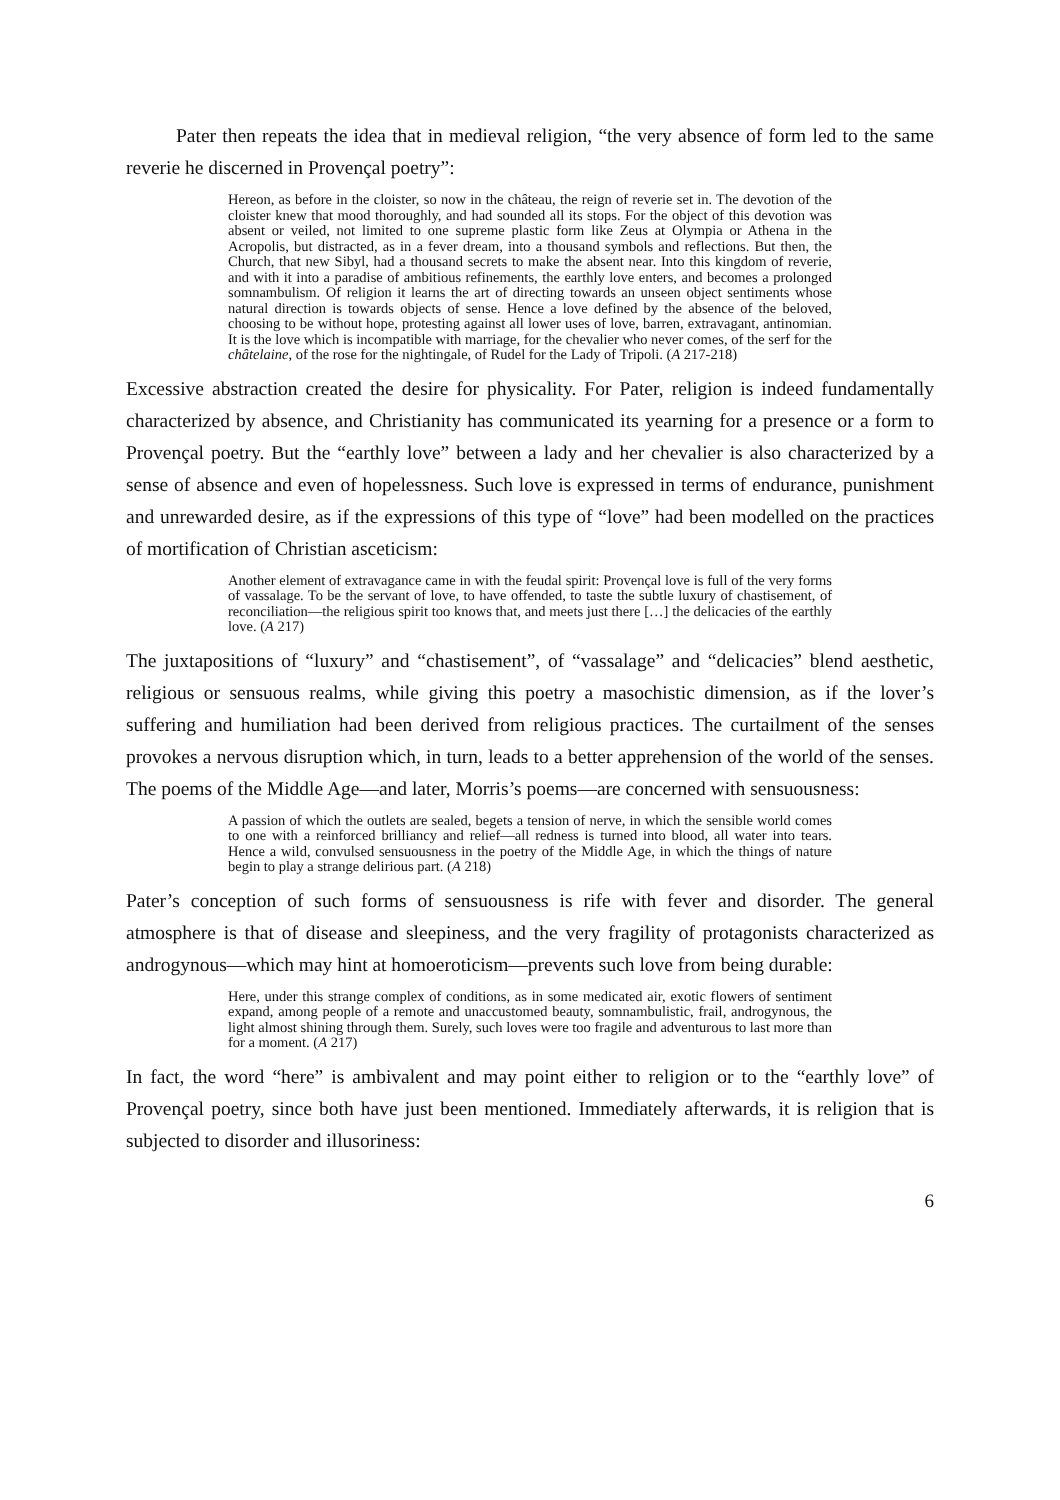Pater then repeats the idea that in medieval religion, “the very absence of form led to the same reverie he discerned in Provençal poetry”:
Hereon, as before in the cloister, so now in the château, the reign of reverie set in. The devotion of the cloister knew that mood thoroughly, and had sounded all its stops. For the object of this devotion was absent or veiled, not limited to one supreme plastic form like Zeus at Olympia or Athena in the Acropolis, but distracted, as in a fever dream, into a thousand symbols and reflections. But then, the Church, that new Sibyl, had a thousand secrets to make the absent near. Into this kingdom of reverie, and with it into a paradise of ambitious refinements, the earthly love enters, and becomes a prolonged somnambulism. Of religion it learns the art of directing towards an unseen object sentiments whose natural direction is towards objects of sense. Hence a love defined by the absence of the beloved, choosing to be without hope, protesting against all lower uses of love, barren, extravagant, antinomian. It is the love which is incompatible with marriage, for the chevalier who never comes, of the serf for the châtelaine, of the rose for the nightingale, of Rudel for the Lady of Tripoli. (A 217-218)
Excessive abstraction created the desire for physicality. For Pater, religion is indeed fundamentally characterized by absence, and Christianity has communicated its yearning for a presence or a form to Provençal poetry. But the “earthly love” between a lady and her chevalier is also characterized by a sense of absence and even of hopelessness. Such love is expressed in terms of endurance, punishment and unrewarded desire, as if the expressions of this type of “love” had been modelled on the practices of mortification of Christian asceticism:
Another element of extravagance came in with the feudal spirit: Provençal love is full of the very forms of vassalage. To be the servant of love, to have offended, to taste the subtle luxury of chastisement, of reconciliation—the religious spirit too knows that, and meets just there […] the delicacies of the earthly love. (A 217)
The juxtapositions of “luxury” and “chastisement”, of “vassalage” and “delicacies” blend aesthetic, religious or sensuous realms, while giving this poetry a masochistic dimension, as if the lover’s suffering and humiliation had been derived from religious practices. The curtailment of the senses provokes a nervous disruption which, in turn, leads to a better apprehension of the world of the senses. The poems of the Middle Age—and later, Morris’s poems—are concerned with sensuousness:
A passion of which the outlets are sealed, begets a tension of nerve, in which the sensible world comes to one with a reinforced brilliancy and relief—all redness is turned into blood, all water into tears. Hence a wild, convulsed sensuousness in the poetry of the Middle Age, in which the things of nature begin to play a strange delirious part. (A 218)
Pater’s conception of such forms of sensuousness is rife with fever and disorder. The general atmosphere is that of disease and sleepiness, and the very fragility of protagonists characterized as androgynous—which may hint at homoeroticism—prevents such love from being durable:
Here, under this strange complex of conditions, as in some medicated air, exotic flowers of sentiment expand, among people of a remote and unaccustomed beauty, somnambulistic, frail, androgynous, the light almost shining through them. Surely, such loves were too fragile and adventurous to last more than for a moment. (A 217)
In fact, the word “here” is ambivalent and may point either to religion or to the “earthly love” of Provençal poetry, since both have just been mentioned. Immediately afterwards, it is religion that is subjected to disorder and illusoriness:
6